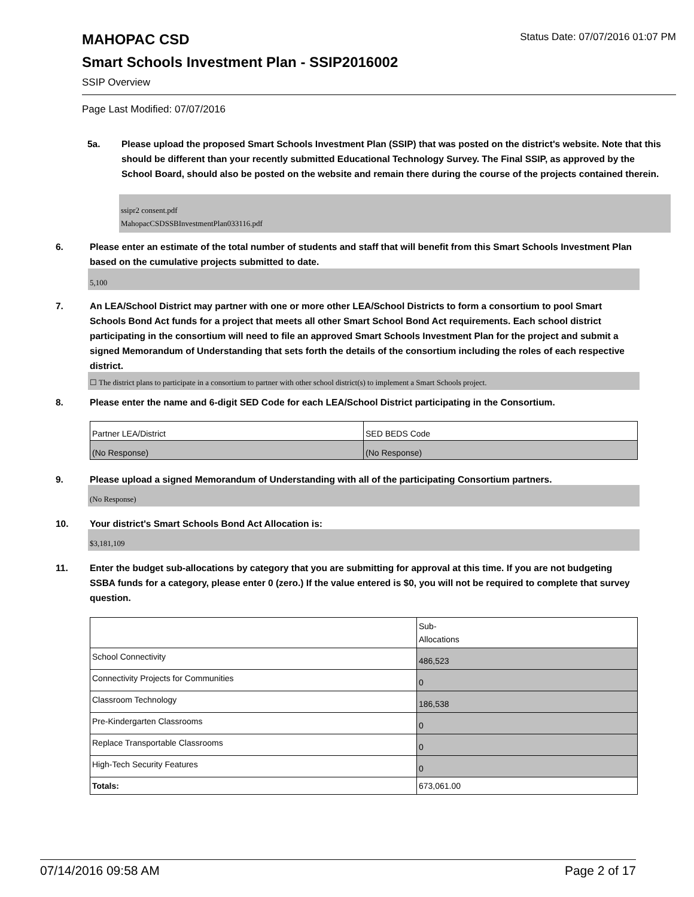MAHOPAC CSD Status Date: 07/07/2016 01:07 PM
Smart Schools Investment Plan - SSIP2016002
SSIP Overview
Page Last Modified: 07/07/2016
5a. Please upload the proposed Smart Schools Investment Plan (SSIP) that was posted on the district's website. Note that this should be different than your recently submitted Educational Technology Survey. The Final SSIP, as approved by the School Board, should also be posted on the website and remain there during the course of the projects contained therein.
ssipr2 consent.pdf
MahopacCSDSSBInvestmentPlan033116.pdf
6. Please enter an estimate of the total number of students and staff that will benefit from this Smart Schools Investment Plan based on the cumulative projects submitted to date.
5,100
7. An LEA/School District may partner with one or more other LEA/School Districts to form a consortium to pool Smart Schools Bond Act funds for a project that meets all other Smart School Bond Act requirements. Each school district participating in the consortium will need to file an approved Smart Schools Investment Plan for the project and submit a signed Memorandum of Understanding that sets forth the details of the consortium including the roles of each respective district.
☐ The district plans to participate in a consortium to partner with other school district(s) to implement a Smart Schools project.
8. Please enter the name and 6-digit SED Code for each LEA/School District participating in the Consortium.
| Partner LEA/District | SED BEDS Code |
| (No Response) | (No Response) |
9. Please upload a signed Memorandum of Understanding with all of the participating Consortium partners.
(No Response)
10. Your district's Smart Schools Bond Act Allocation is:
$3,181,109
11. Enter the budget sub-allocations by category that you are submitting for approval at this time. If you are not budgeting SSBA funds for a category, please enter 0 (zero.) If the value entered is $0, you will not be required to complete that survey question.
| | Sub- Allocations |
| --- | --- |
| School Connectivity | 486,523 |
| Connectivity Projects for Communities | 0 |
| Classroom Technology | 186,538 |
| Pre-Kindergarten Classrooms | 0 |
| Replace Transportable Classrooms | 0 |
| High-Tech Security Features | 0 |
| Totals: | 673,061.00 |
07/14/2016 09:58 AM Page 2 of 17